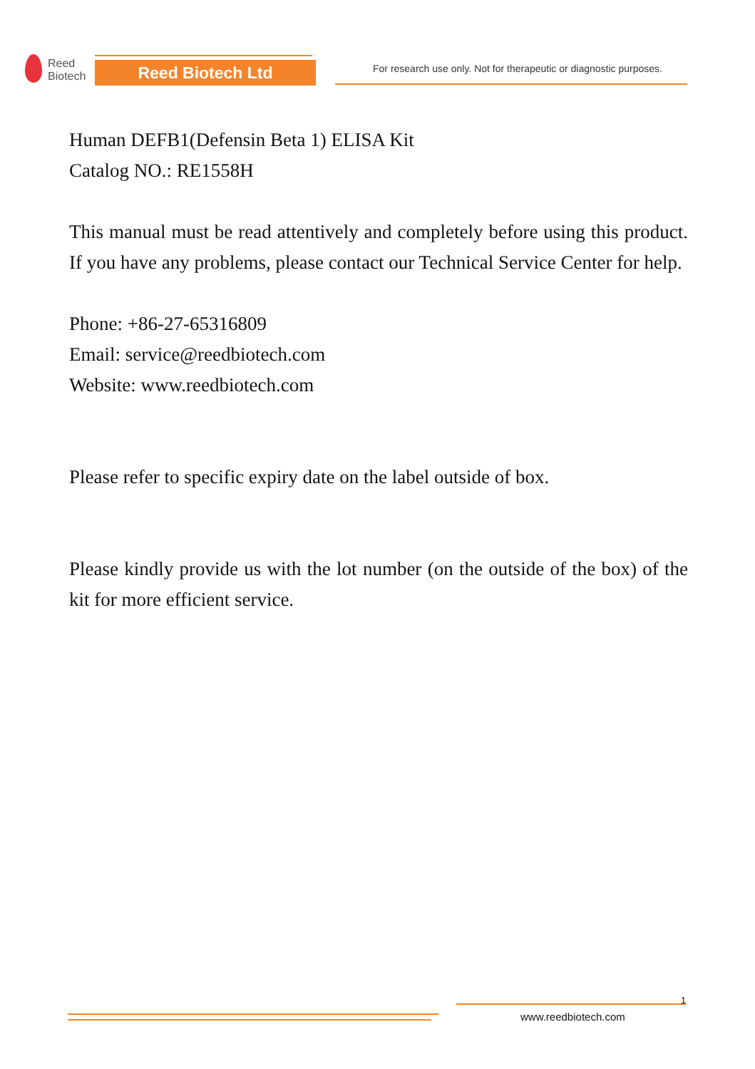Reed
Biotech
Reed Biotech Ltd
For research use only. Not for therapeutic or diagnostic purposes.
Human DEFB1(Defensin Beta 1) ELISA Kit
Catalog NO.: RE1558H
This manual must be read attentively and completely before using this product. If you have any problems, please contact our Technical Service Center for help.
Phone: +86-27-65316809
Email: service@reedbiotech.com
Website: www.reedbiotech.com
Please refer to specific expiry date on the label outside of box.
Please kindly provide us with the lot number (on the outside of the box) of the kit for more efficient service.
1
www.reedbiotech.com